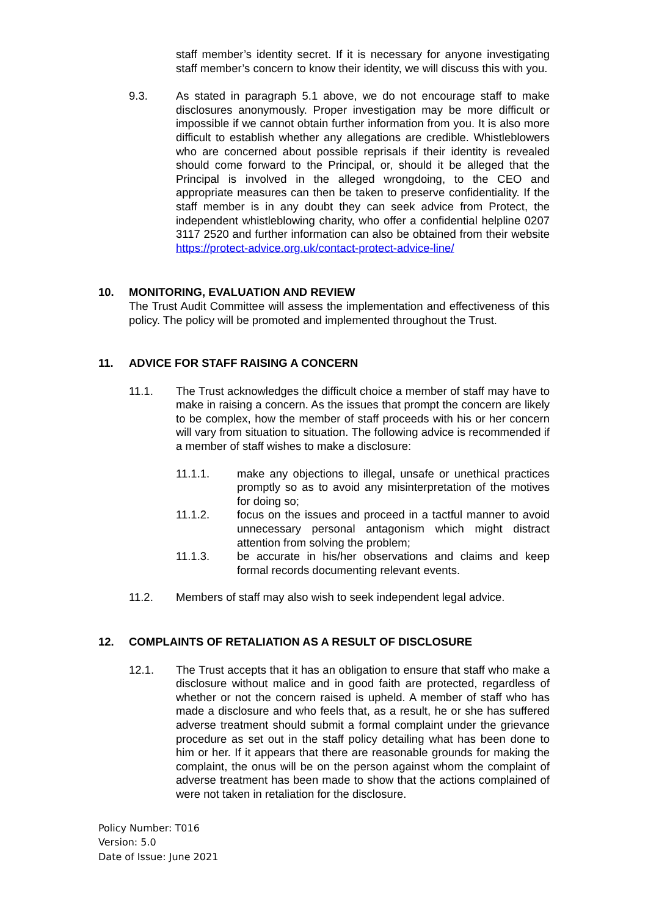staff member’s identity secret. If it is necessary for anyone investigating staff member’s concern to know their identity, we will discuss this with you.
9.3. As stated in paragraph 5.1 above, we do not encourage staff to make disclosures anonymously. Proper investigation may be more difficult or impossible if we cannot obtain further information from you. It is also more difficult to establish whether any allegations are credible. Whistleblowers who are concerned about possible reprisals if their identity is revealed should come forward to the Principal, or, should it be alleged that the Principal is involved in the alleged wrongdoing, to the CEO and appropriate measures can then be taken to preserve confidentiality. If the staff member is in any doubt they can seek advice from Protect, the independent whistleblowing charity, who offer a confidential helpline 0207 3117 2520 and further information can also be obtained from their website https://protect-advice.org.uk/contact-protect-advice-line/
10. MONITORING, EVALUATION AND REVIEW
The Trust Audit Committee will assess the implementation and effectiveness of this policy. The policy will be promoted and implemented throughout the Trust.
11. ADVICE FOR STAFF RAISING A CONCERN
11.1. The Trust acknowledges the difficult choice a member of staff may have to make in raising a concern. As the issues that prompt the concern are likely to be complex, how the member of staff proceeds with his or her concern will vary from situation to situation. The following advice is recommended if a member of staff wishes to make a disclosure:
11.1.1. make any objections to illegal, unsafe or unethical practices promptly so as to avoid any misinterpretation of the motives for doing so;
11.1.2. focus on the issues and proceed in a tactful manner to avoid unnecessary personal antagonism which might distract attention from solving the problem;
11.1.3. be accurate in his/her observations and claims and keep formal records documenting relevant events.
11.2. Members of staff may also wish to seek independent legal advice.
12. COMPLAINTS OF RETALIATION AS A RESULT OF DISCLOSURE
12.1. The Trust accepts that it has an obligation to ensure that staff who make a disclosure without malice and in good faith are protected, regardless of whether or not the concern raised is upheld. A member of staff who has made a disclosure and who feels that, as a result, he or she has suffered adverse treatment should submit a formal complaint under the grievance procedure as set out in the staff policy detailing what has been done to him or her. If it appears that there are reasonable grounds for making the complaint, the onus will be on the person against whom the complaint of adverse treatment has been made to show that the actions complained of were not taken in retaliation for the disclosure.
Policy Number: T016
Version: 5.0
Date of Issue: June 2021